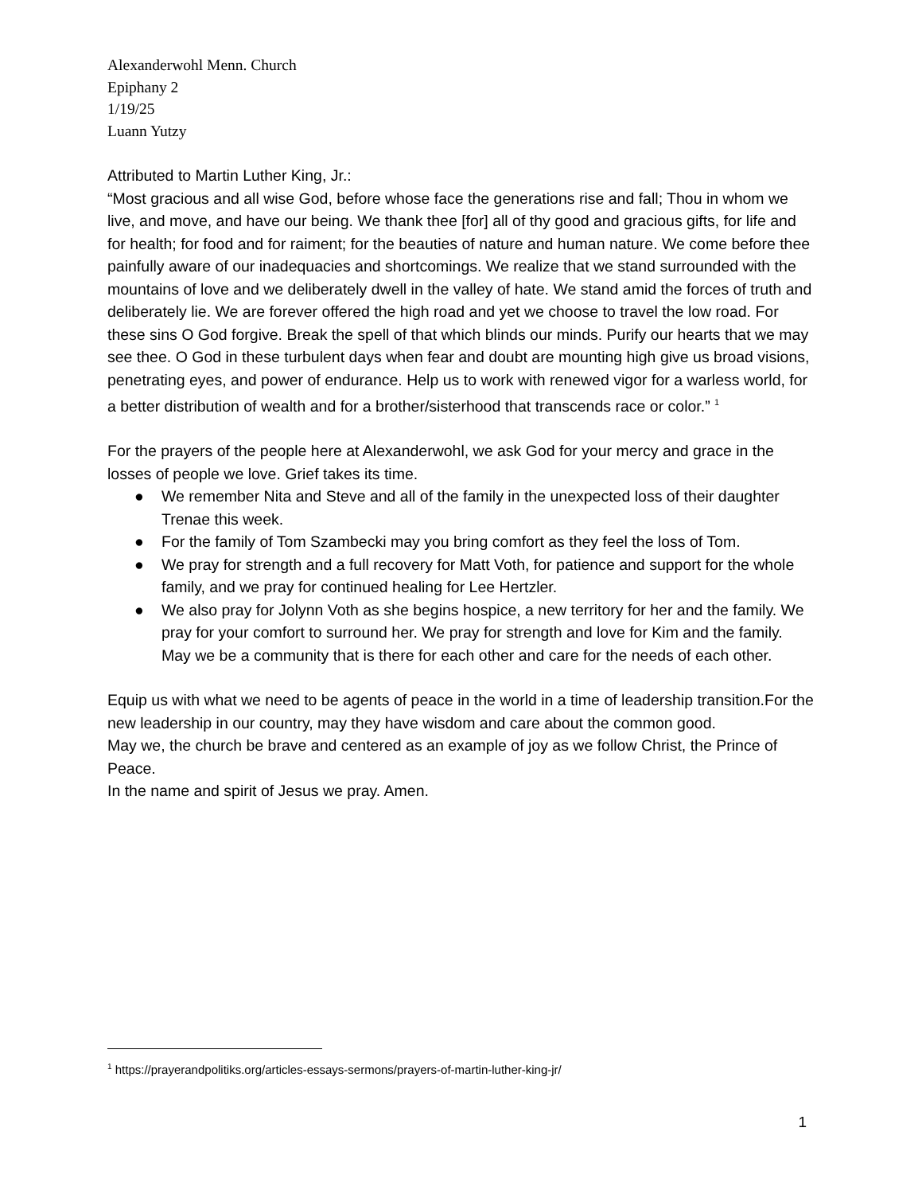Alexanderwohl Menn. Church
Epiphany 2
1/19/25
Luann Yutzy
Attributed to Martin Luther King, Jr.:
“Most gracious and all wise God, before whose face the generations rise and fall; Thou in whom we live, and move, and have our being. We thank thee [for] all of thy good and gracious gifts, for life and for health; for food and for raiment; for the beauties of nature and human nature. We come before thee painfully aware of our inadequacies and shortcomings. We realize that we stand surrounded with the mountains of love and we deliberately dwell in the valley of hate. We stand amid the forces of truth and deliberately lie. We are forever offered the high road and yet we choose to travel the low road. For these sins O God forgive. Break the spell of that which blinds our minds. Purify our hearts that we may see thee. O God in these turbulent days when fear and doubt are mounting high give us broad visions, penetrating eyes, and power of endurance. Help us to work with renewed vigor for a warless world, for a better distribution of wealth and for a brother/sisterhood that transcends race or color.” <sup>1</sup>
For the prayers of the people here at Alexanderwohl, we ask God for your mercy and grace in the losses of people we love. Grief takes its time.
● We remember Nita and Steve and all of the family in the unexpected loss of their daughter Trenae this week.
● For the family of Tom Szambecki may you bring comfort as they feel the loss of Tom.
● We pray for strength and a full recovery for Matt Voth, for patience and support for the whole family, and we pray for continued healing for Lee Hertzler.
● We also pray for Jolynn Voth as she begins hospice, a new territory for her and the family. We pray for your comfort to surround her. We pray for strength and love for Kim and the family. May we be a community that is there for each other and care for the needs of each other.
Equip us with what we need to be agents of peace in the world in a time of leadership transition.For the new leadership in our country, may they have wisdom and care about the common good.
May we, the church be brave and centered as an example of joy as we follow Christ, the Prince of Peace.
In the name and spirit of Jesus we pray. Amen.
<sup>1</sup> https://prayerandpolitiks.org/articles-essays-sermons/prayers-of-martin-luther-king-jr/
1